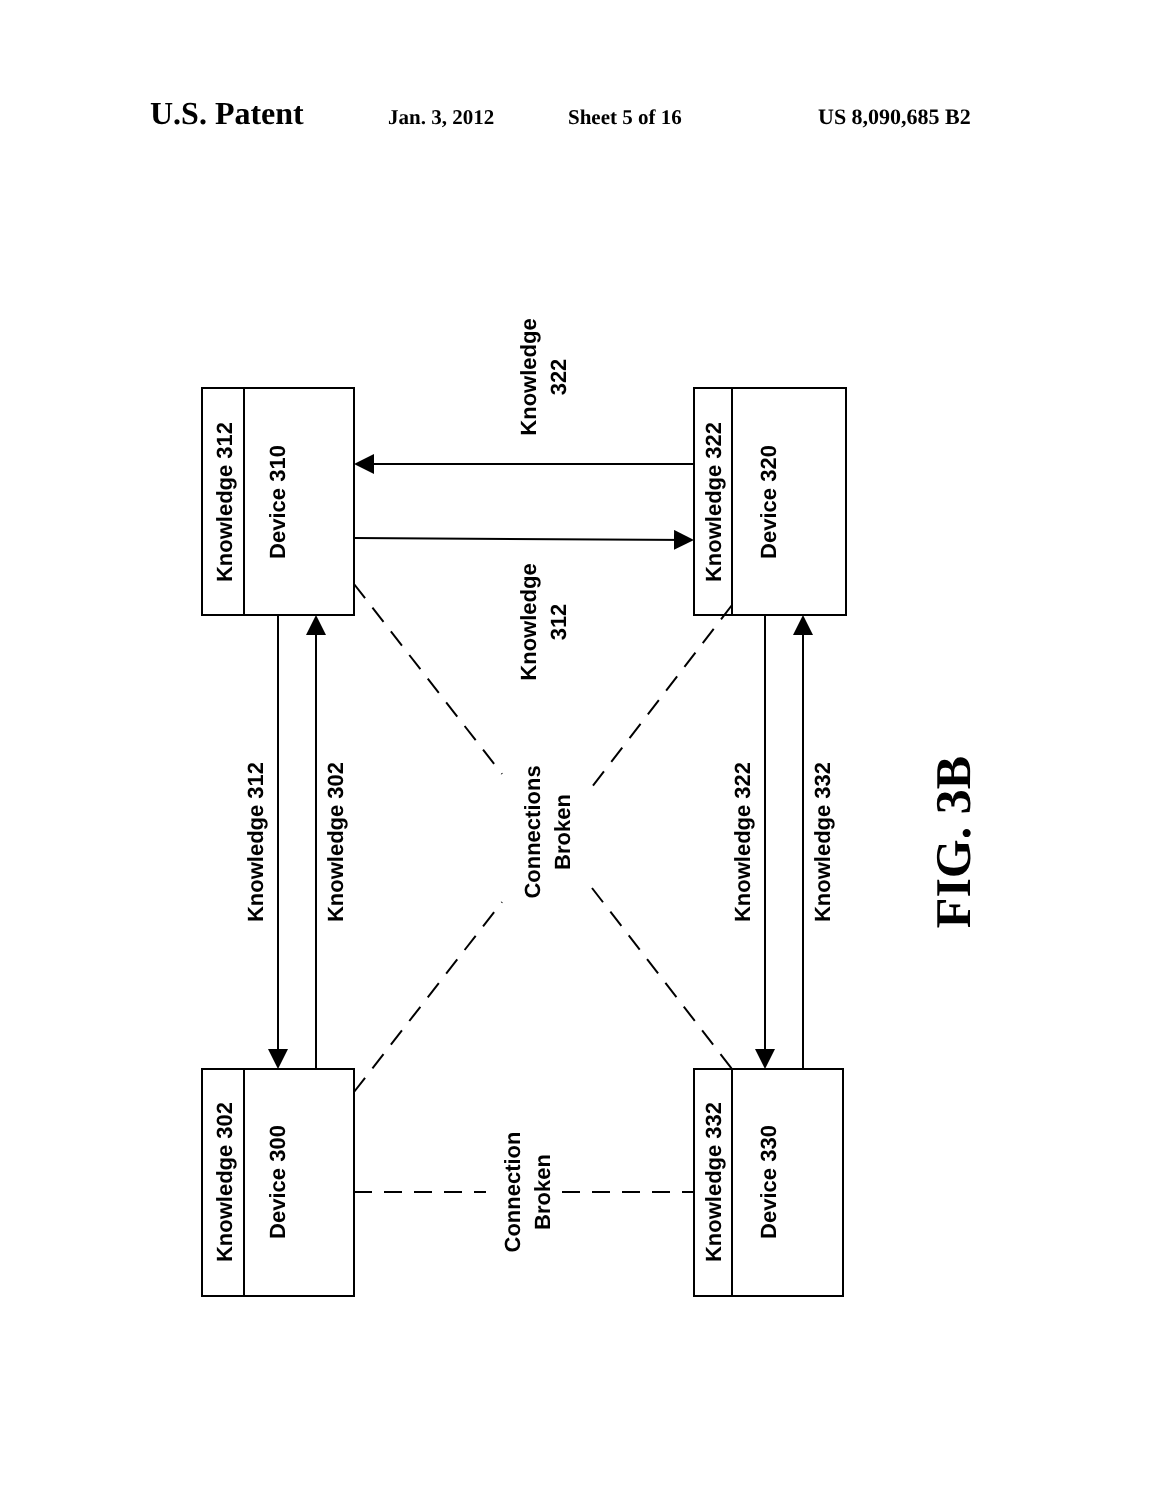U.S. Patent Jan. 3, 2012 Sheet 5 of 16 US 8,090,685 B2
Knowledge 312
Device 310
Knowledge 322
Device 320
Knowledge 302
Device 300
Knowledge 332
Device 330
Knowledge
322
Knowledge
312
Knowledge 312
Knowledge 302
Knowledge 322
Knowledge 332
Connections
Broken
Connection
Broken
FIG. 3B